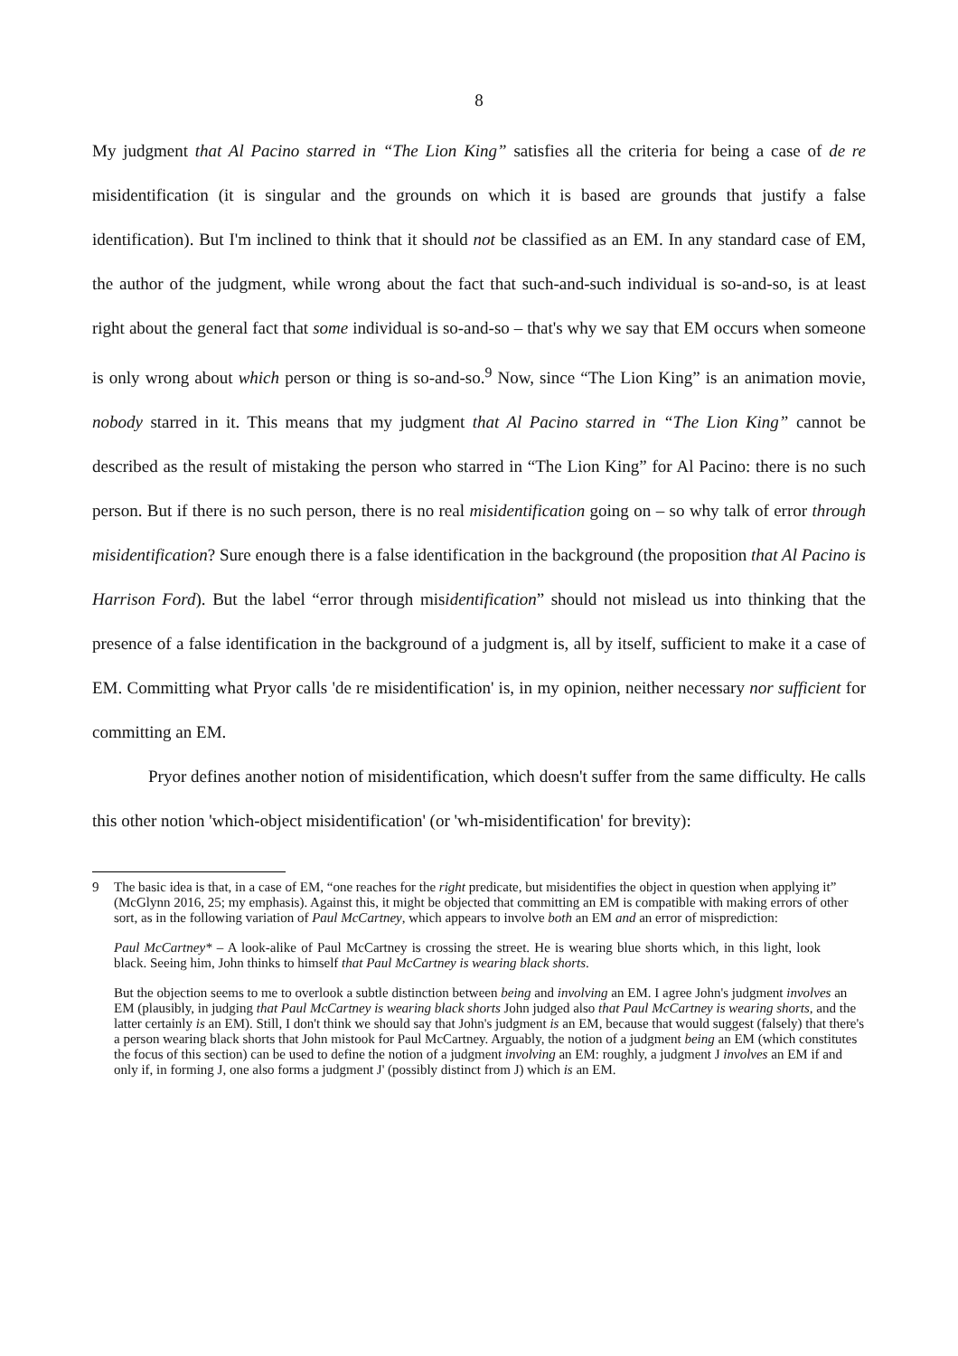8
My judgment that Al Pacino starred in “The Lion King” satisfies all the criteria for being a case of de re misidentification (it is singular and the grounds on which it is based are grounds that justify a false identification). But I'm inclined to think that it should not be classified as an EM. In any standard case of EM, the author of the judgment, while wrong about the fact that such-and-such individual is so-and-so, is at least right about the general fact that some individual is so-and-so – that's why we say that EM occurs when someone is only wrong about which person or thing is so-and-so.<sup>9</sup> Now, since “The Lion King” is an animation movie, nobody starred in it. This means that my judgment that Al Pacino starred in “The Lion King” cannot be described as the result of mistaking the person who starred in “The Lion King” for Al Pacino: there is no such person. But if there is no such person, there is no real misidentification going on – so why talk of error through misidentification? Sure enough there is a false identification in the background (the proposition that Al Pacino is Harrison Ford). But the label “error through misidentification” should not mislead us into thinking that the presence of a false identification in the background of a judgment is, all by itself, sufficient to make it a case of EM. Committing what Pryor calls 'de re misidentification' is, in my opinion, neither necessary nor sufficient for committing an EM.
Pryor defines another notion of misidentification, which doesn't suffer from the same difficulty. He calls this other notion 'which-object misidentification' (or 'wh-misidentification' for brevity):
9 The basic idea is that, in a case of EM, “one reaches for the right predicate, but misidentifies the object in question when applying it” (McGlynn 2016, 25; my emphasis). Against this, it might be objected that committing an EM is compatible with making errors of other sort, as in the following variation of Paul McCartney, which appears to involve both an EM and an error of misprediction:
Paul McCartney* – A look-alike of Paul McCartney is crossing the street. He is wearing blue shorts which, in this light, look black. Seeing him, John thinks to himself that Paul McCartney is wearing black shorts.
But the objection seems to me to overlook a subtle distinction between being and involving an EM. I agree John's judgment involves an EM (plausibly, in judging that Paul McCartney is wearing black shorts John judged also that Paul McCartney is wearing shorts, and the latter certainly is an EM). Still, I don't think we should say that John's judgment is an EM, because that would suggest (falsely) that there's a person wearing black shorts that John mistook for Paul McCartney. Arguably, the notion of a judgment being an EM (which constitutes the focus of this section) can be used to define the notion of a judgment involving an EM: roughly, a judgment J involves an EM if and only if, in forming J, one also forms a judgment J' (possibly distinct from J) which is an EM.